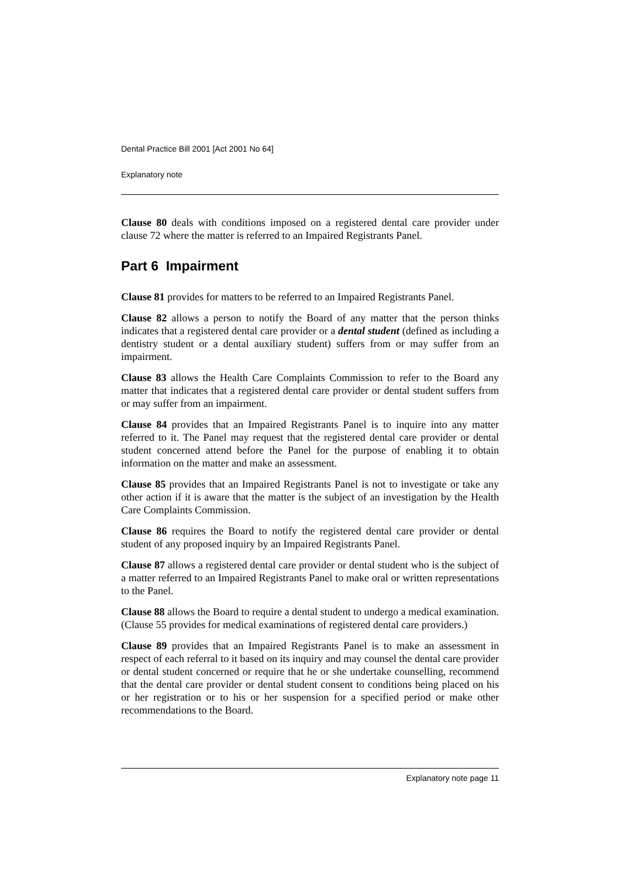Dental Practice Bill 2001 [Act 2001 No 64]
Explanatory note
Clause 80 deals with conditions imposed on a registered dental care provider under clause 72 where the matter is referred to an Impaired Registrants Panel.
Part 6 Impairment
Clause 81 provides for matters to be referred to an Impaired Registrants Panel.
Clause 82 allows a person to notify the Board of any matter that the person thinks indicates that a registered dental care provider or a dental student (defined as including a dentistry student or a dental auxiliary student) suffers from or may suffer from an impairment.
Clause 83 allows the Health Care Complaints Commission to refer to the Board any matter that indicates that a registered dental care provider or dental student suffers from or may suffer from an impairment.
Clause 84 provides that an Impaired Registrants Panel is to inquire into any matter referred to it. The Panel may request that the registered dental care provider or dental student concerned attend before the Panel for the purpose of enabling it to obtain information on the matter and make an assessment.
Clause 85 provides that an Impaired Registrants Panel is not to investigate or take any other action if it is aware that the matter is the subject of an investigation by the Health Care Complaints Commission.
Clause 86 requires the Board to notify the registered dental care provider or dental student of any proposed inquiry by an Impaired Registrants Panel.
Clause 87 allows a registered dental care provider or dental student who is the subject of a matter referred to an Impaired Registrants Panel to make oral or written representations to the Panel.
Clause 88 allows the Board to require a dental student to undergo a medical examination. (Clause 55 provides for medical examinations of registered dental care providers.)
Clause 89 provides that an Impaired Registrants Panel is to make an assessment in respect of each referral to it based on its inquiry and may counsel the dental care provider or dental student concerned or require that he or she undertake counselling, recommend that the dental care provider or dental student consent to conditions being placed on his or her registration or to his or her suspension for a specified period or make other recommendations to the Board.
Explanatory note page 11